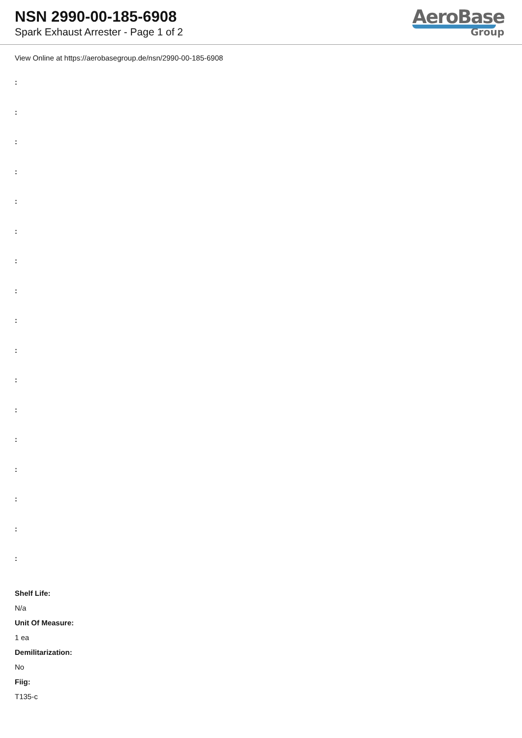NSN 2990-00-185-6908
Spark Exhaust Arrester - Page 1 of 2
AeroBase
Group
View Online at https://aerobasegroup.de/nsn/2990-00-185-6908
:
:
:
:
:
:
:
:
:
:
:
:
:
:
:
:
:
Shelf Life:
N/a
Unit Of Measure:
1 ea
Demilitarization:
No
Fiig:
T135-c